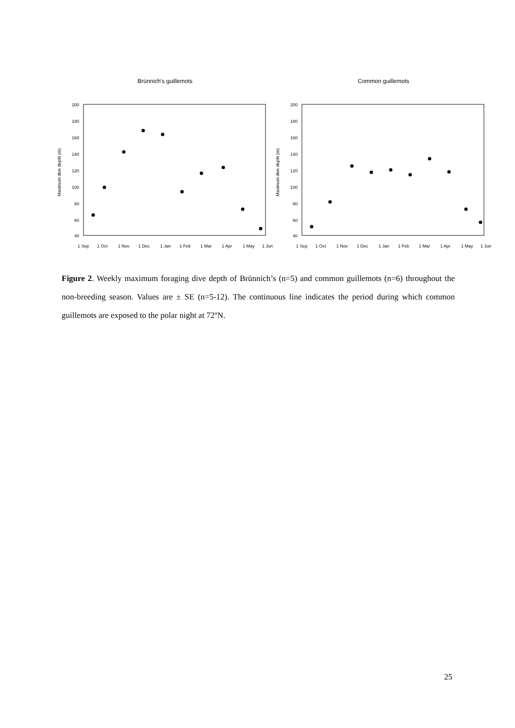Brünnich's guillemots
Maximum dive depth (m)
200
180
160
140
120
100
80
60
40
1 Sep
1 Oct
1 Nov
1 Dec
1 Jan
1 Feb
1 Mar
1 Apr
1 May
1 Jun
Common guillemots
Maximum dive depth (m)
200
180
160
140
120
100
80
60
40
1 Sep
1 Oct
1 Nov
1 Dec
1 Jan
1 Feb
1 Mar
1 Apr
1 May
1 Jun
Figure 2. Weekly maximum foraging dive depth of Brünnich’s (n=5) and common guillemots (n=6) throughout the non-breeding season. Values are ± SE (n=5-12). The continuous line indicates the period during which common guillemots are exposed to the polar night at 72ºN.
25